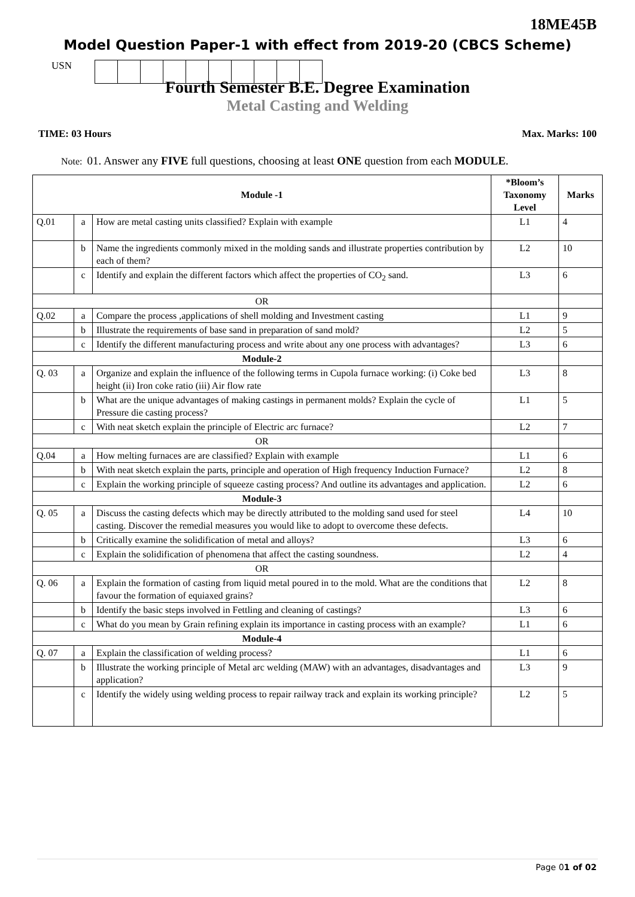18ME45B
Model Question Paper-1 with effect from 2019-20 (CBCS Scheme)
USN
Fourth Semester B.E. Degree Examination
Metal Casting and Welding
TIME: 03 Hours Max. Marks: 100
Note: 01. Answer any FIVE full questions, choosing at least ONE question from each MODULE.
| Module -1 | | | *Bloom’s Taxonomy Level | Marks |
| --- | --- | --- | --- | --- |
| Q.01 | a | How are metal casting units classified? Explain with example | L1 | 4 |
| | b | Name the ingredients commonly mixed in the molding sands and illustrate properties contribution by each of them? | L2 | 10 |
| | c | Identify and explain the different factors which affect the properties of CO<sub>2</sub> sand. | L3 | 6 |
| OR | | | | |
| Q.02 | a | Compare the process ,applications of shell molding and Investment casting | L1 | 9 |
| | b | Illustrate the requirements of base sand in preparation of sand mold? | L2 | 5 |
| | c | Identify the different manufacturing process and write about any one process with advantages? | L3 | 6 |
| Module-2 | | | | |
| Q. 03 | a | Organize and explain the influence of the following terms in Cupola furnace working: (i) Coke bed height (ii) Iron coke ratio (iii) Air flow rate | L3 | 8 |
| | b | What are the unique advantages of making castings in permanent molds? Explain the cycle of Pressure die casting process? | L1 | 5 |
| | c | With neat sketch explain the principle of Electric arc furnace? | L2 | 7 |
| OR | | | | |
| Q.04 | a | How melting furnaces are are classified? Explain with example | L1 | 6 |
| | b | With neat sketch explain the parts, principle and operation of High frequency Induction Furnace? | L2 | 8 |
| | c | Explain the working principle of squeeze casting process? And outline its advantages and application. | L2 | 6 |
| Module-3 | | | | |
| Q. 05 | a | Discuss the casting defects which may be directly attributed to the molding sand used for steel casting. Discover the remedial measures you would like to adopt to overcome these defects. | L4 | 10 |
| | b | Critically examine the solidification of metal and alloys? | L3 | 6 |
| | c | Explain the solidification of phenomena that affect the casting soundness. | L2 | 4 |
| OR | | | | |
| Q. 06 | a | Explain the formation of casting from liquid metal poured in to the mold. What are the conditions that favour the formation of equiaxed grains? | L2 | 8 |
| | b | Identify the basic steps involved in Fettling and cleaning of castings? | L3 | 6 |
| | c | What do you mean by Grain refining explain its importance in casting process with an example? | L1 | 6 |
| Module-4 | | | | |
| Q. 07 | a | Explain the classification of welding process? | L1 | 6 |
| | b | Illustrate the working principle of Metal arc welding (MAW) with an advantages, disadvantages and application? | L3 | 9 |
| | c | Identify the widely using welding process to repair railway track and explain its working principle? | L2 | 5 |
Page 01 of 02